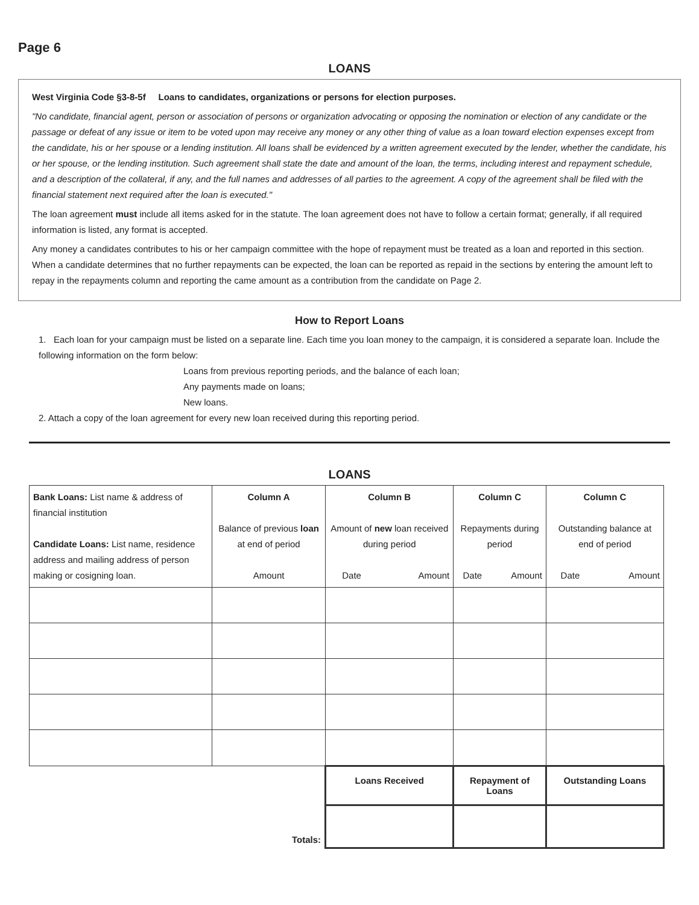Page 6
LOANS
West Virginia Code §3-8-5f Loans to candidates, organizations or persons for election purposes.
"No candidate, financial agent, person or association of persons or organization advocating or opposing the nomination or election of any candidate or the passage or defeat of any issue or item to be voted upon may receive any money or any other thing of value as a loan toward election expenses except from the candidate, his or her spouse or a lending institution. All loans shall be evidenced by a written agreement executed by the lender, whether the candidate, his or her spouse, or the lending institution. Such agreement shall state the date and amount of the loan, the terms, including interest and repayment schedule, and a description of the collateral, if any, and the full names and addresses of all parties to the agreement. A copy of the agreement shall be filed with the financial statement next required after the loan is executed."
The loan agreement must include all items asked for in the statute. The loan agreement does not have to follow a certain format; generally, if all required information is listed, any format is accepted.
Any money a candidates contributes to his or her campaign committee with the hope of repayment must be treated as a loan and reported in this section. When a candidate determines that no further repayments can be expected, the loan can be reported as repaid in the sections by entering the amount left to repay in the repayments column and reporting the came amount as a contribution from the candidate on Page 2.
How to Report Loans
1. Each loan for your campaign must be listed on a separate line. Each time you loan money to the campaign, it is considered a separate loan. Include the following information on the form below:
Loans from previous reporting periods, and the balance of each loan;
Any payments made on loans;
New loans.
2. Attach a copy of the loan agreement for every new loan received during this reporting period.
LOANS
| Bank Loans: List name & address of financial institution Candidate Loans: List name, residence address and mailing address of person making or cosigning loan. | Column A Balance of previous loan at end of period | Column B Amount of new loan received during period | | Column C Repayments during period | | Column C Outstanding balance at end of period | |
| --- | --- | --- | --- | --- | --- | --- | --- |
| | Amount | Date | Amount | Date | Amount | Date | Amount |
| | | Loans Received | | Repayment of Loans | | Outstanding Loans | |
| Totals: | | | | | | | |